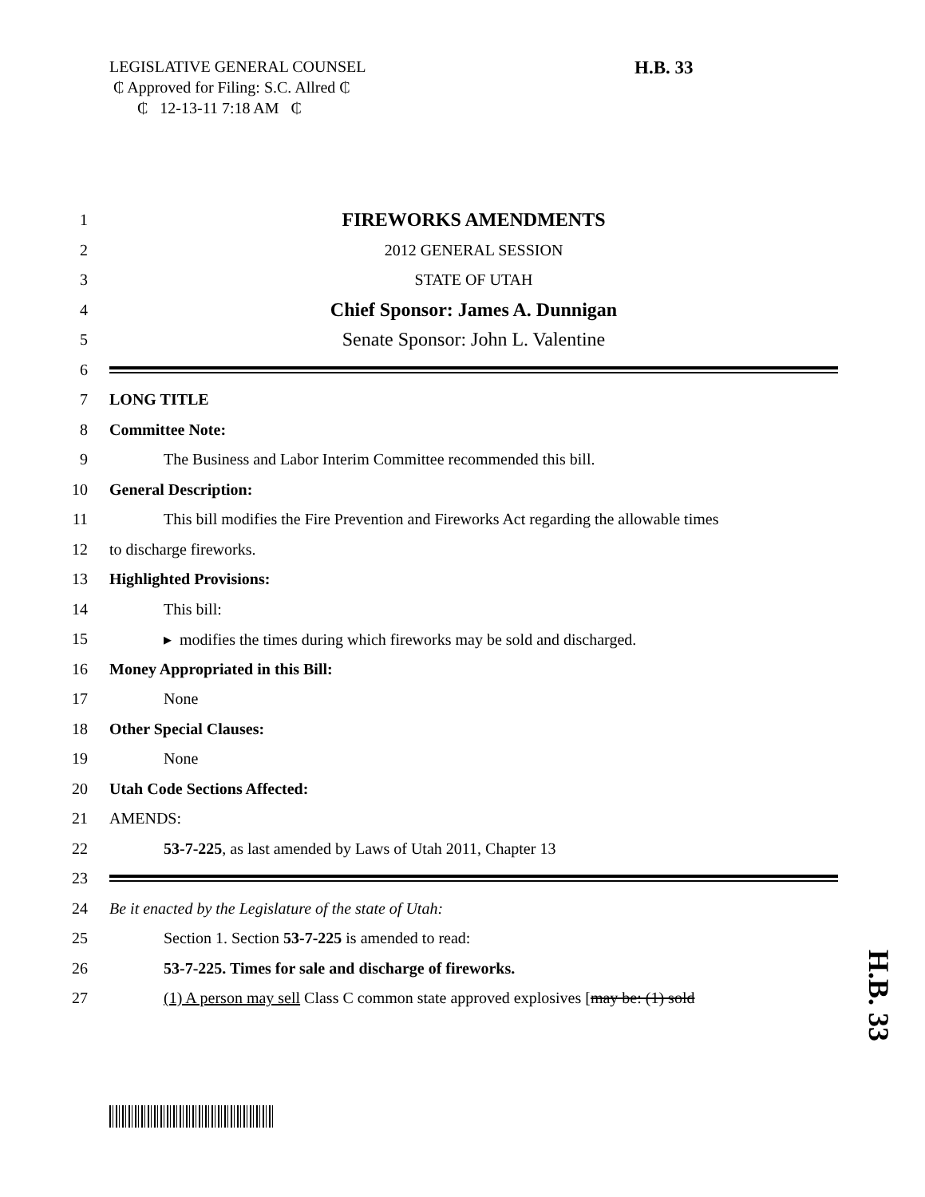LEGISLATIVE GENERAL COUNSEL
₵ Approved for Filing: S.C. Allred ₵
₵ 12-13-11 7:18 AM ₵
H.B. 33
1 FIREWORKS AMENDMENTS
2 2012 GENERAL SESSION
3 STATE OF UTAH
4 Chief Sponsor: James A. Dunnigan
5 Senate Sponsor: John L. Valentine
6
7 LONG TITLE
8 Committee Note:
9 The Business and Labor Interim Committee recommended this bill.
10 General Description:
11 This bill modifies the Fire Prevention and Fireworks Act regarding the allowable times
12 to discharge fireworks.
13 Highlighted Provisions:
14 This bill:
15 ▸ modifies the times during which fireworks may be sold and discharged.
16 Money Appropriated in this Bill:
17 None
18 Other Special Clauses:
19 None
20 Utah Code Sections Affected:
21 AMENDS:
22 53-7-225, as last amended by Laws of Utah 2011, Chapter 13
23
24 Be it enacted by the Legislature of the state of Utah:
25 Section 1. Section 53-7-225 is amended to read:
26 53-7-225. Times for sale and discharge of fireworks.
27 (1) A person may sell Class C common state approved explosives [may be: (1) sold
H.B. 33